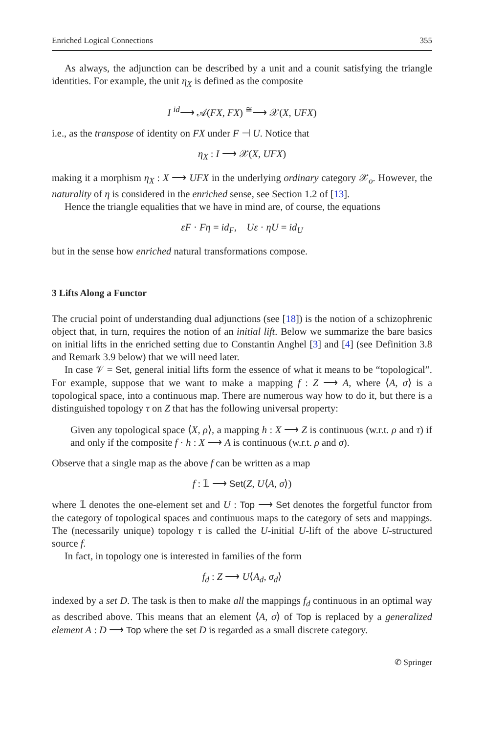Enriched Logical Connections 355
As always, the adjunction can be described by a unit and a counit satisfying the triangle identities. For example, the unit η<sub>X</sub> is defined as the composite
I <sup>id</sup>⟶ 𝒜(FX, FX) <sup>≅</sup>⟶ 𝒳(X, UFX)
i.e., as the transpose of identity on FX under F ⊣ U. Notice that
η<sub>X</sub> : I ⟶ 𝒳(X, UFX)
making it a morphism η<sub>X</sub> : X ⟶ UFX in the underlying ordinary category 𝒳<sub>o</sub>. However, the naturality of η is considered in the enriched sense, see Section 1.2 of [13].
Hence the triangle equalities that we have in mind are, of course, the equations
εF · Fη = id<sub>F</sub>, Uε · ηU = id<sub>U</sub>
but in the sense how enriched natural transformations compose.
3 Lifts Along a Functor
The crucial point of understanding dual adjunctions (see [18]) is the notion of a schizophrenic object that, in turn, requires the notion of an initial lift. Below we summarize the bare basics on initial lifts in the enriched setting due to Constantin Anghel [3] and [4] (see Definition 3.8 and Remark 3.9 below) that we will need later.
In case 𝒱 = Set, general initial lifts form the essence of what it means to be “topological”. For example, suppose that we want to make a mapping f : Z ⟶ A, where ⟨A, σ⟩ is a topological space, into a continuous map. There are numerous way how to do it, but there is a distinguished topology τ on Z that has the following universal property:
Given any topological space ⟨X, ρ⟩, a mapping h : X ⟶ Z is continuous (w.r.t. ρ and τ) if and only if the composite f · h : X ⟶ A is continuous (w.r.t. ρ and σ).
Observe that a single map as the above f can be written as a map
f : 𝟙 ⟶ Set(Z, U⟨A, σ⟩)
where 𝟙 denotes the one-element set and U : Top ⟶ Set denotes the forgetful functor from the category of topological spaces and continuous maps to the category of sets and mappings. The (necessarily unique) topology τ is called the U-initial U-lift of the above U-structured source f.
In fact, in topology one is interested in families of the form
f<sub>d</sub> : Z ⟶ U⟨A<sub>d</sub>, σ<sub>d</sub>⟩
indexed by a set D. The task is then to make all the mappings f<sub>d</sub> continuous in an optimal way as described above. This means that an element ⟨A, σ⟩ of Top is replaced by a generalized element A : D ⟶ Top where the set D is regarded as a small discrete category.
✆ Springer